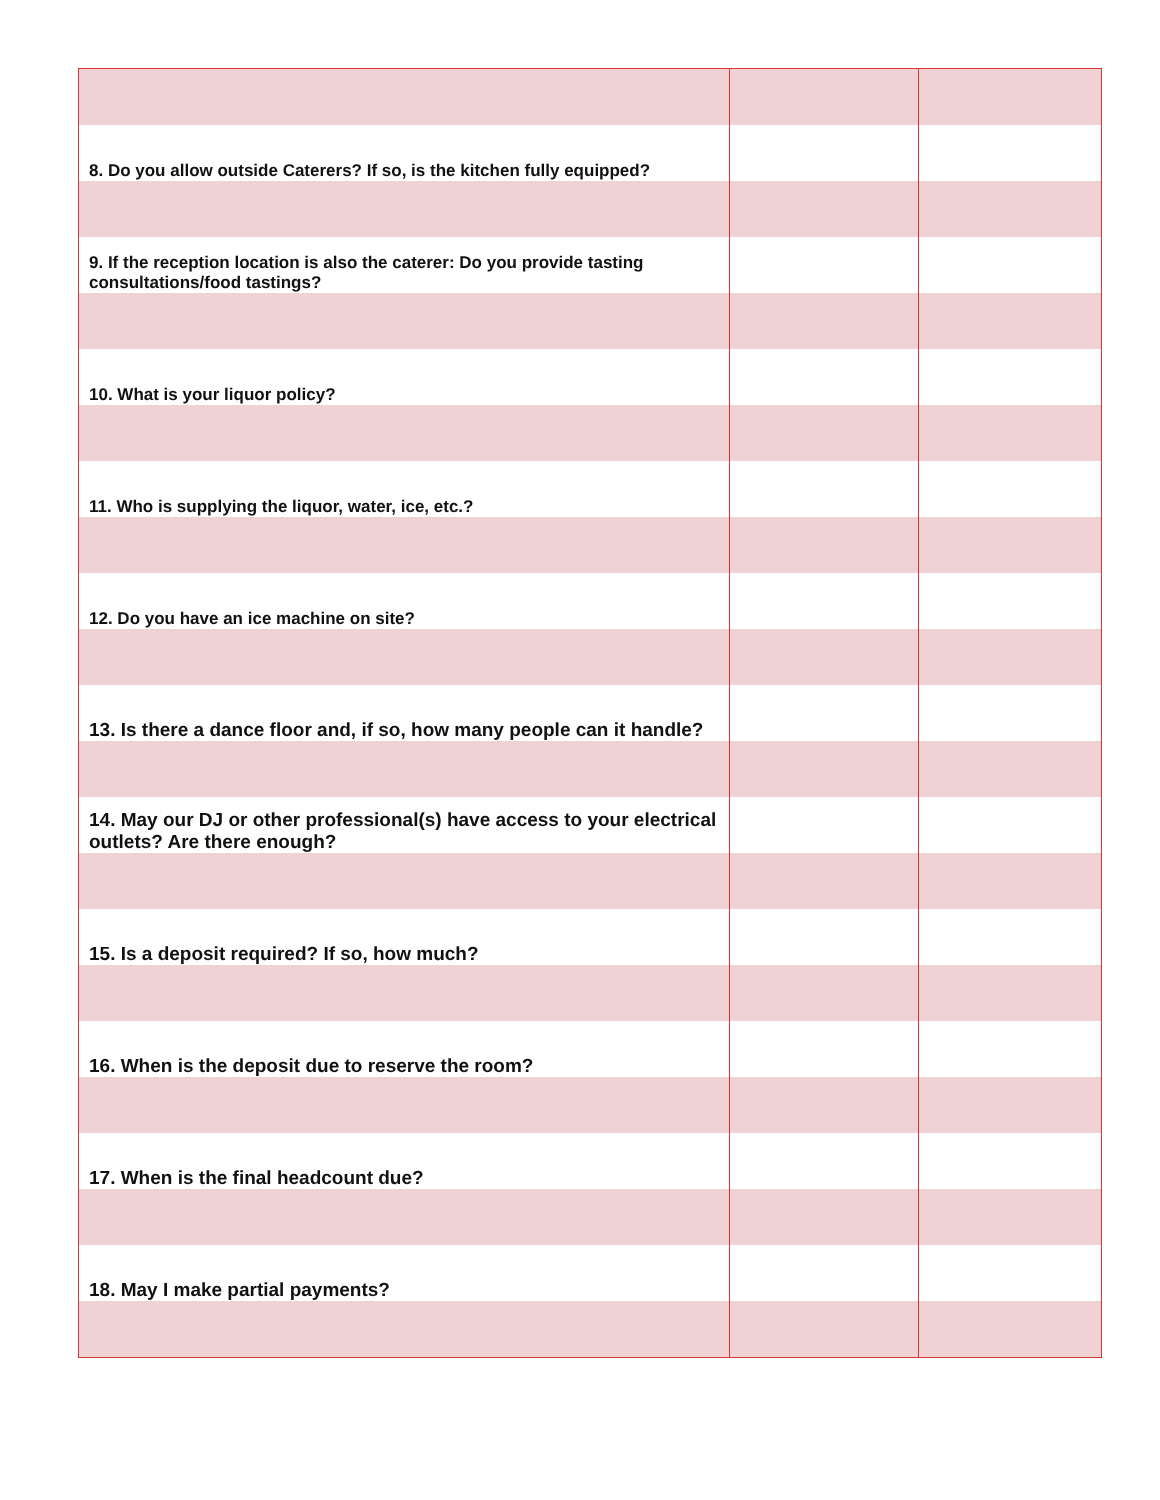| 8. Do you allow outside Caterers? If so, is the kitchen fully equipped? | | |
| 9. If the reception location is also the caterer: Do you provide tasting consultations/food tastings? | | |
| 10. What is your liquor policy? | | |
| 11. Who is supplying the liquor, water, ice, etc.? | | |
| 12. Do you have an ice machine on site? | | |
| 13. Is there a dance floor and, if so, how many people can it handle? | | |
| 14. May our DJ or other professional(s) have access to your electrical outlets? Are there enough? | | |
| 15. Is a deposit required? If so, how much? | | |
| 16. When is the deposit due to reserve the room? | | |
| 17. When is the final headcount due? | | |
| 18. May I make partial payments? | | |